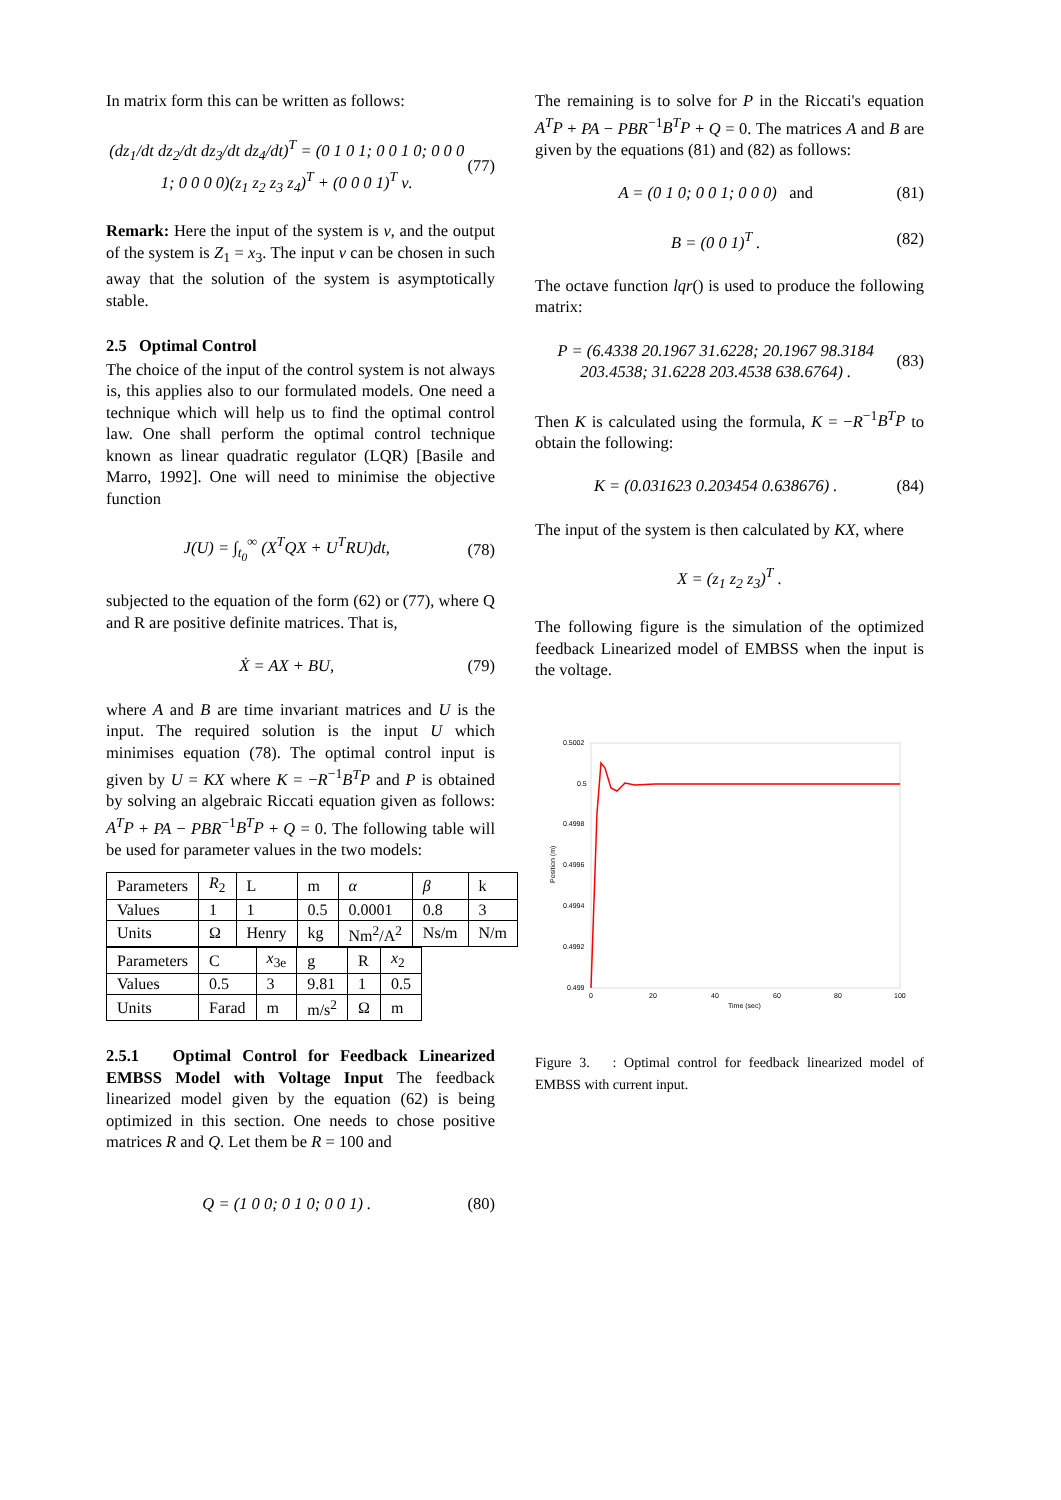In matrix form this can be written as follows:
(dz<sub>1</sub>/dt dz<sub>2</sub>/dt dz<sub>3</sub>/dt dz<sub>4</sub>/dt)<sup>T</sup> = (0 1 0 1; 0 0 1 0; 0 0 0 1; 0 0 0 0)(z<sub>1</sub> z<sub>2</sub> z<sub>3</sub> z<sub>4</sub>)<sup>T</sup> + (0 0 0 1)<sup>T</sup> ν. (77)
Remark: Here the input of the system is ν, and the output of the system is Z<sub>1</sub> = x<sub>3</sub>. The input ν can be chosen in such away that the solution of the system is asymptotically stable.
2.5 Optimal Control
The choice of the input of the control system is not always is, this applies also to our formulated models. One need a technique which will help us to find the optimal control law. One shall perform the optimal control technique known as linear quadratic regulator (LQR) [Basile and Marro, 1992]. One will need to minimise the objective function
J(U) = ∫<sub>t<sub>0</sub></sub><sup>∞</sup> (X<sup>T</sup>QX + U<sup>T</sup>RU)dt, (78)
subjected to the equation of the form (62) or (77), where Q and R are positive definite matrices. That is,
Ẋ = AX + BU, (79)
where A and B are time invariant matrices and U is the input. The required solution is the input U which minimises equation (78). The optimal control input is given by U = KX where K = −R<sup>−1</sup>B<sup>T</sup>P and P is obtained by solving an algebraic Riccati equation given as follows: A<sup>T</sup>P + PA − PBR<sup>−1</sup>B<sup>T</sup>P + Q = 0. The following table will be used for parameter values in the two models:
| Parameters | R<sub>2</sub> | L | m | α | β | k |
| Values | 1 | 1 | 0.5 | 0.0001 | 0.8 | 3 |
| Units | Ω | Henry | kg | Nm<sup>2</sup>/A<sup>2</sup> | Ns/m | N/m |
| Parameters | C | x<sub>3e</sub> | g | R | x<sub>2</sub> |
| Values | 0.5 | 3 | 9.81 | 1 | 0.5 |
| Units | Farad | m | m/s<sup>2</sup> | Ω | m |
2.5.1 Optimal Control for Feedback Linearized EMBSS Model with Voltage Input The feedback linearized model given by the equation (62) is being optimized in this section. One needs to chose positive matrices R and Q. Let them be R = 100 and
Q = (1 0 0; 0 1 0; 0 0 1) . (80)
The remaining is to solve for P in the Riccati's equation A<sup>T</sup>P + PA − PBR<sup>−1</sup>B<sup>T</sup>P + Q = 0. The matrices A and B are given by the equations (81) and (82) as follows:
A = (0 1 0; 0 0 1; 0 0 0) and (81)
B = (0 0 1)<sup>T</sup> . (82)
The octave function lqr() is used to produce the following matrix:
P = (6.4338 20.1967 31.6228; 20.1967 98.3184 203.4538; 31.6228 203.4538 638.6764) . (83)
Then K is calculated using the formula, K = −R<sup>−1</sup>B<sup>T</sup>P to obtain the following:
K = (0.031623 0.203454 0.638676) . (84)
The input of the system is then calculated by KX, where
X = (z<sub>1</sub> z<sub>2</sub> z<sub>3</sub>)<sup>T</sup> .
The following figure is the simulation of the optimized feedback Linearized model of EMBSS when the input is the voltage.
0.5002
0.5
0.4998
0.4996
0.4994
0.4992
0.499
Position (m)
0
20
40
60
80
100
Time (sec)
Figure 3. : Optimal control for feedback linearized model of EMBSS with current input.